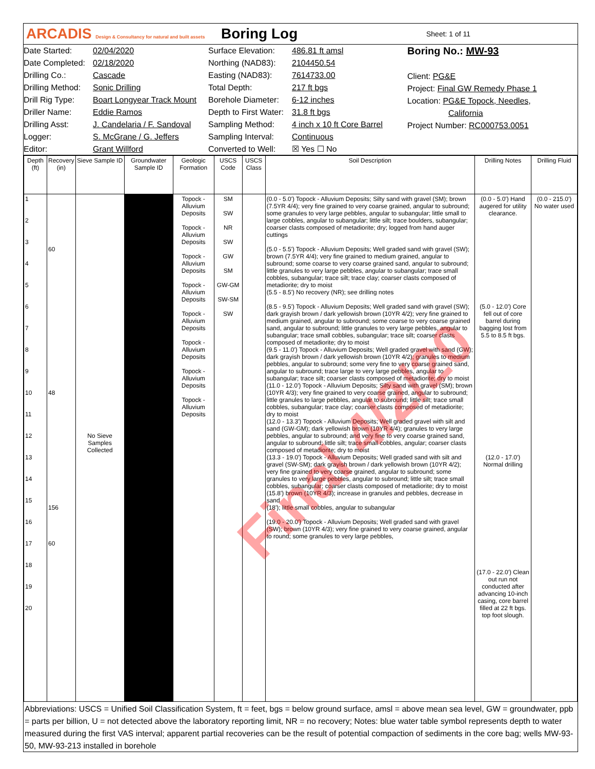ARCADIS Design & Consultancy for natural and built assets
Boring Log
Sheet: 1 of 11
Date Started:
Date Completed:
Drilling Co.:
Drilling Method:
Drill Rig Type:
Driller Name:
Drilling Asst:
Logger:
Editor:
02/04/2020
02/18/2020
Cascade
Sonic Drilling
Boart Longyear Track Mount
Eddie Ramos
J. Candelaria / F. Sandoval
S. McGrane / G. Jeffers
Grant Willford
Surface Elevation:
Northing (NAD83):
Easting (NAD83):
Total Depth:
Borehole Diameter:
Depth to First Water:
Sampling Method:
Sampling Interval:
Converted to Well:
486.81 ft amsl
2104450.54
7614733.00
217 ft bgs
6-12 inches
31.8 ft bgs
4 inch x 10 ft Core Barrel
Continuous
☒ Yes ☐ No
Boring No.: MW-93
Client: PG&E
Project: Final GW Remedy Phase 1
Location: PG&E Topock, Needles,
California
Project Number: RC000753.0051
| Depth (ft) | Recovery (in) | Sieve Sample ID | Groundwater Sample ID | Geologic Formation | USCS Code | USCS Class | Soil Description | Drilling Notes | Drilling Fluid |
| --- | --- | --- | --- | --- | --- | --- | --- | --- | --- |
| 1 2 3 4 5 6 7 8 9 10 11 12 13 14 15 16 17 18 19 20 | 60 48 156 60 | No Sieve Samples Collected | | Topock - Alluvium Deposits Topock - Alluvium Deposits Topock - Alluvium Deposits Topock - Alluvium Deposits Topock - Alluvium Deposits Topock - Alluvium Deposits Topock - Alluvium Deposits Topock - Alluvium Deposits | SM SW NR SW GW SM GW-GM SW-SM SW | | (0.0 - 5.0') Topock - Alluvium Deposits; Silty sand with gravel (SM); brown (7.5YR 4/4); very fine grained to very coarse grained, angular to subround; some granules to very large pebbles, angular to subangular; little small to large cobbles, angular to subangular; little silt; trace boulders, subangular; coarser clasts composed of metadiorite; dry; logged from hand auger cuttings (5.0 - 5.5') Topock - Alluvium Deposits; Well graded sand with gravel (SW); brown (7.5YR 4/4); very fine grained to medium grained, angular to subround; some coarse to very coarse grained sand, angular to subround; little granules to very large pebbles, angular to subangular; trace small cobbles, subangular; trace silt; trace clay; coarser clasts composed of metadiorite; dry to moist (5.5 - 8.5') No recovery (NR); see drilling notes (8.5 - 9.5') Topock - Alluvium Deposits; Well graded sand with gravel (SW); dark grayish brown / dark yellowish brown (10YR 4/2); very fine grained to medium grained, angular to subround; some coarse to very coarse grained sand, angular to subround; little granules to very large pebbles, angular to subangular; trace small cobbles, subangular; trace silt; coarser clasts composed of metadiorite; dry to moist (9.5 - 11.0') Topock - Alluvium Deposits; Well graded gravel with sand (GW); dark grayish brown / dark yellowish brown (10YR 4/2); granules to medium pebbles, angular to subround; some very fine to very coarse grained sand, angular to subround; trace large to very large pebbles, angular to subangular; trace silt; coarser clasts composed of metadiorite; dry to moist (11.0 - 12.0') Topock - Alluvium Deposits; Silty sand with gravel (SM); brown (10YR 4/3); very fine grained to very coarse grained, angular to subround; little granules to large pebbles, angular to subround; little silt; trace small cobbles, subangular; trace clay; coarser clasts composed of metadiorite; dry to moist (12.0 - 13.3') Topock - Alluvium Deposits; Well graded gravel with silt and sand (GW-GM); dark yellowish brown (10YR 4/4); granules to very large pebbles, angular to subround; and very fine to very coarse grained sand, angular to subround; little silt; trace small cobbles, angular; coarser clasts composed of metadiorite; dry to moist (13.3 - 19.0') Topock - Alluvium Deposits; Well graded sand with silt and gravel (SW-SM); dark grayish brown / dark yellowish brown (10YR 4/2); very fine grained to very coarse grained, angular to subround; some granules to very large pebbles, angular to subround; little silt; trace small cobbles, subangular; coarser clasts composed of metadiorite; dry to moist (15.8') brown (10YR 4/3); increase in granules and pebbles, decrease in sand (18'); little small cobbles, angular to subangular (19.0 - 20.0') Topock - Alluvium Deposits; Well graded sand with gravel (SW); brown (10YR 4/3); very fine grained to very coarse grained, angular to round; some granules to very large pebbles, | (0.0 - 5.0') Hand augered for utility clearance. (5.0 - 12.0') Core fell out of core barrel during bagging lost from 5.5 to 8.5 ft bgs. (12.0 - 17.0') Normal drilling (17.0 - 22.0') Clean out run not conducted after advancing 10-inch casing, core barrel filled at 22 ft bgs. top foot slough. | (0.0 - 215.0') No water used |
Abbreviations: USCS = Unified Soil Classification System, ft = feet, bgs = below ground surface, amsl = above mean sea level, GW = groundwater, ppb = parts per billion, U = not detected above the laboratory reporting limit, NR = no recovery; Notes: blue water table symbol represents depth to water measured during the first VAS interval; apparent partial recoveries can be the result of potential compaction of sediments in the core bag; wells MW-93-50, MW-93-213 installed in borehole
Final 4/2/20